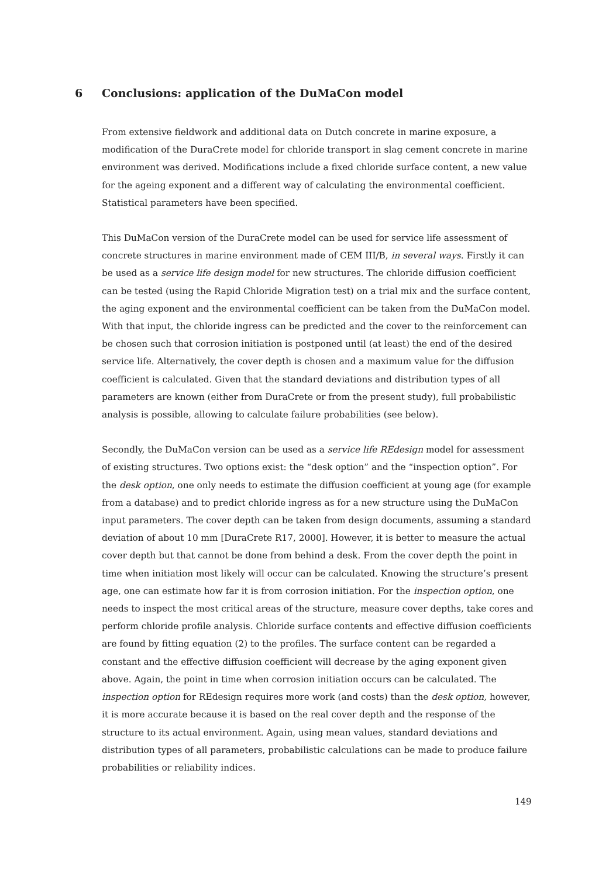6 Conclusions: application of the DuMaCon model
From extensive fieldwork and additional data on Dutch concrete in marine exposure, a modification of the DuraCrete model for chloride transport in slag cement concrete in marine environment was derived. Modifications include a fixed chloride surface content, a new value for the ageing exponent and a different way of calculating the environmental coefficient. Statistical parameters have been specified.
This DuMaCon version of the DuraCrete model can be used for service life assessment of concrete structures in marine environment made of CEM III/B, in several ways. Firstly it can be used as a service life design model for new structures. The chloride diffusion coefficient can be tested (using the Rapid Chloride Migration test) on a trial mix and the surface content, the aging exponent and the environmental coefficient can be taken from the DuMaCon model. With that input, the chloride ingress can be predicted and the cover to the reinforcement can be chosen such that corrosion initiation is postponed until (at least) the end of the desired service life. Alternatively, the cover depth is chosen and a maximum value for the diffusion coefficient is calculated. Given that the standard deviations and distribution types of all parameters are known (either from DuraCrete or from the present study), full probabilistic analysis is possible, allowing to calculate failure probabilities (see below).
Secondly, the DuMaCon version can be used as a service life REdesign model for assessment of existing structures. Two options exist: the “desk option” and the “inspection option”. For the desk option, one only needs to estimate the diffusion coefficient at young age (for example from a database) and to predict chloride ingress as for a new structure using the DuMaCon input parameters. The cover depth can be taken from design documents, assuming a standard deviation of about 10 mm [DuraCrete R17, 2000]. However, it is better to measure the actual cover depth but that cannot be done from behind a desk. From the cover depth the point in time when initiation most likely will occur can be calculated. Knowing the structure’s present age, one can estimate how far it is from corrosion initiation. For the inspection option, one needs to inspect the most critical areas of the structure, measure cover depths, take cores and perform chloride profile analysis. Chloride surface contents and effective diffusion coefficients are found by fitting equation (2) to the profiles. The surface content can be regarded a constant and the effective diffusion coefficient will decrease by the aging exponent given above. Again, the point in time when corrosion initiation occurs can be calculated. The inspection option for REdesign requires more work (and costs) than the desk option, however, it is more accurate because it is based on the real cover depth and the response of the structure to its actual environment. Again, using mean values, standard deviations and distribution types of all parameters, probabilistic calculations can be made to produce failure probabilities or reliability indices.
149